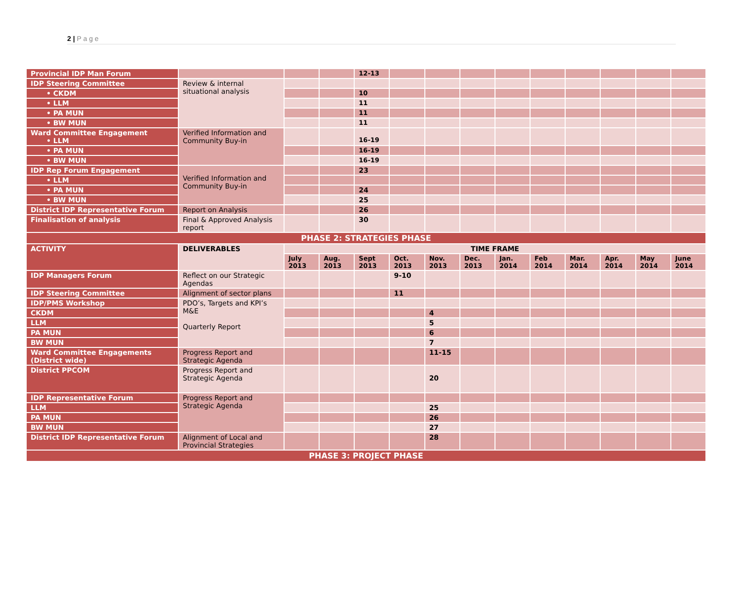2 | P a g e
| Provincial IDP Man Forum | | | | 12-13 | | | | | | | | | |
| IDP Steering Committee | Review & internal situational analysis | | | | | | | | | | | | |
| • CKDM | | | | 10 | | | | | | | | | |
| • LLM | | | | 11 | | | | | | | | | |
| • PA MUN | | | | 11 | | | | | | | | | |
| • BW MUN | | | | 11 | | | | | | | | | |
| Ward Committee Engagement • LLM | Verified Information and Community Buy-in | | | 16-19 | | | | | | | | | |
| • PA MUN | | | | 16-19 | | | | | | | | | |
| • BW MUN | | | | 16-19 | | | | | | | | | |
| IDP Rep Forum Engagement | Verified Information and Community Buy-in | | | 23 | | | | | | | | | |
| • LLM | | | | | | | | | | | | | |
| • PA MUN | | | | 24 | | | | | | | | | |
| • BW MUN | | | | 25 | | | | | | | | | |
| District IDP Representative Forum | Report on Analysis | | | 26 | | | | | | | | | |
| Finalisation of analysis | Final & Approved Analysis report | | | 30 | | | | | | | | | |
| PHASE 2: STRATEGIES PHASE | | | | | | | | | | | | | |
| ACTIVITY | DELIVERABLES | TIME FRAME | | | | | | | | | | | |
| | | July 2013 | Aug. 2013 | Sept 2013 | Oct. 2013 | Nov. 2013 | Dec. 2013 | Jan. 2014 | Feb 2014 | Mar. 2014 | Apr. 2014 | May 2014 | June 2014 |
| IDP Managers Forum | Reflect on our Strategic Agendas | | | | 9-10 | | | | | | | | |
| IDP Steering Committee | Alignment of sector plans | | | | 11 | | | | | | | | |
| IDP/PMS Workshop | PDO’s, Targets and KPI’s M&E Quarterly Report | | | | | | | | | | | | |
| CKDM | | | | | | 4 | | | | | | | |
| LLM | | | | | | 5 | | | | | | | |
| PA MUN | | | | | | 6 | | | | | | | |
| BW MUN | | | | | | 7 | | | | | | | |
| Ward Committee Engagements (District wide) | Progress Report and Strategic Agenda | | | | | 11-15 | | | | | | | |
| District PPCOM | Progress Report and Strategic Agenda | | | | | 20 | | | | | | | |
| IDP Representative Forum | Progress Report and Strategic Agenda | | | | | | | | | | | | |
| LLM | | | | | | 25 | | | | | | | |
| PA MUN | | | | | | 26 | | | | | | | |
| BW MUN | | | | | | 27 | | | | | | | |
| District IDP Representative Forum | Alignment of Local and Provincial Strategies | | | | | 28 | | | | | | | |
| PHASE 3: PROJECT PHASE | | | | | | | | | | | | | |